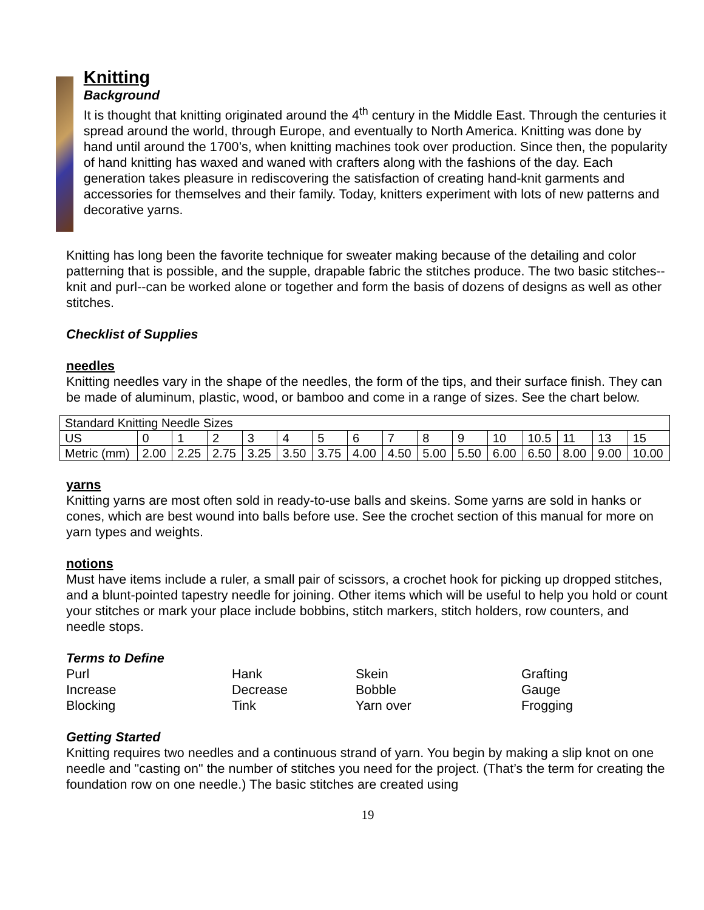Knitting
Background
It is thought that knitting originated around the 4<sup>th</sup> century in the Middle East. Through the centuries it spread around the world, through Europe, and eventually to North America. Knitting was done by hand until around the 1700’s, when knitting machines took over production. Since then, the popularity of hand knitting has waxed and waned with crafters along with the fashions of the day. Each generation takes pleasure in rediscovering the satisfaction of creating hand-knit garments and accessories for themselves and their family. Today, knitters experiment with lots of new patterns and decorative yarns.
Knitting has long been the favorite technique for sweater making because of the detailing and color patterning that is possible, and the supple, drapable fabric the stitches produce. The two basic stitches--knit and purl--can be worked alone or together and form the basis of dozens of designs as well as other stitches.
Checklist of Supplies
needles
Knitting needles vary in the shape of the needles, the form of the tips, and their surface finish. They can be made of aluminum, plastic, wood, or bamboo and come in a range of sizes. See the chart below.
| Standard Knitting Needle Sizes | | | | | | | | | | | | | | | |
| US | 0 | 1 | 2 | 3 | 4 | 5 | 6 | 7 | 8 | 9 | 10 | 10.5 | 11 | 13 | 15 |
| Metric (mm) | 2.00 | 2.25 | 2.75 | 3.25 | 3.50 | 3.75 | 4.00 | 4.50 | 5.00 | 5.50 | 6.00 | 6.50 | 8.00 | 9.00 | 10.00 |
yarns
Knitting yarns are most often sold in ready-to-use balls and skeins. Some yarns are sold in hanks or cones, which are best wound into balls before use. See the crochet section of this manual for more on yarn types and weights.
notions
Must have items include a ruler, a small pair of scissors, a crochet hook for picking up dropped stitches, and a blunt-pointed tapestry needle for joining. Other items which will be useful to help you hold or count your stitches or mark your place include bobbins, stitch markers, stitch holders, row counters, and needle stops.
Terms to Define
Purl Hank Skein Grafting Increase Decrease Bobble Gauge Blocking Tink Yarn over Frogging
Getting Started
Knitting requires two needles and a continuous strand of yarn. You begin by making a slip knot on one needle and "casting on" the number of stitches you need for the project. (That’s the term for creating the foundation row on one needle.) The basic stitches are created using
19